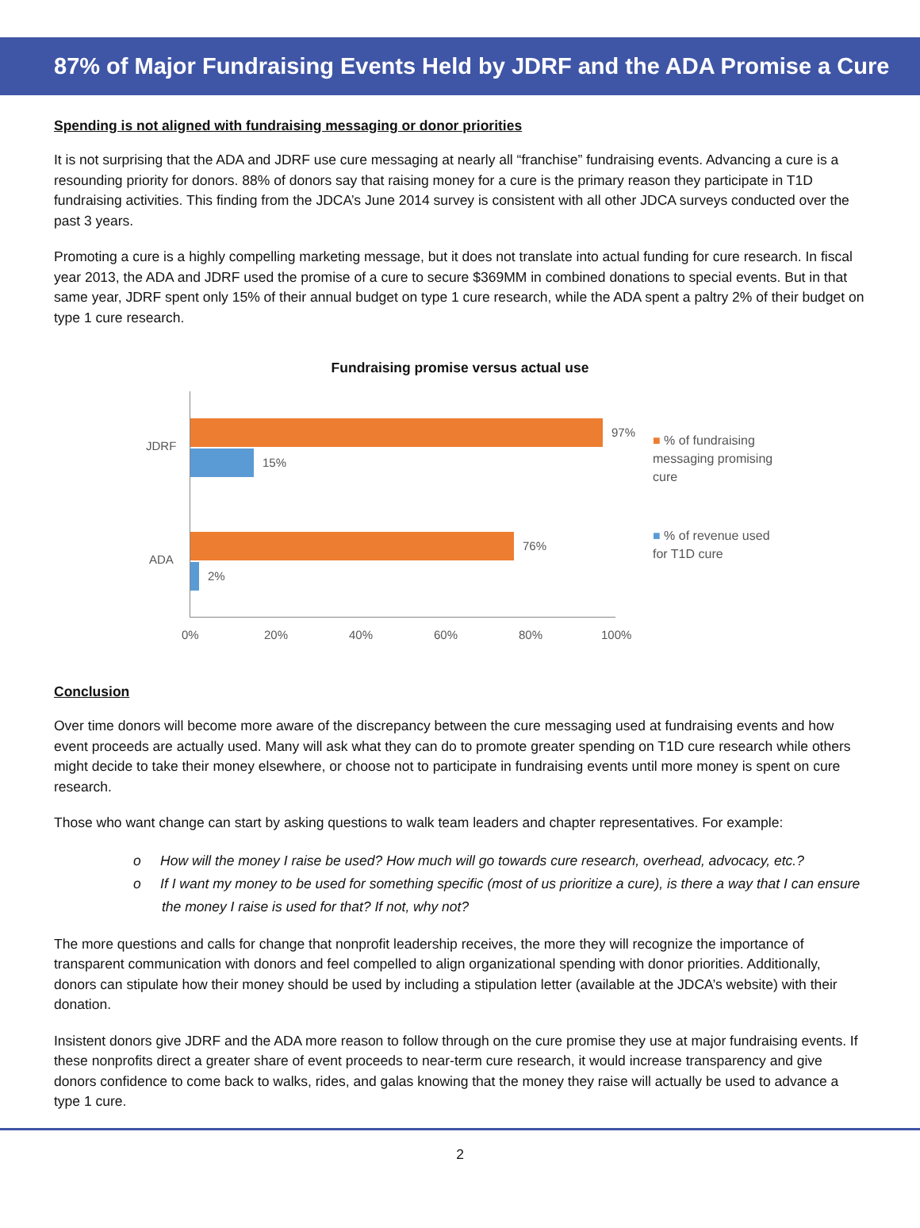87% of Major Fundraising Events Held by JDRF and the ADA Promise a Cure
Spending is not aligned with fundraising messaging or donor priorities
It is not surprising that the ADA and JDRF use cure messaging at nearly all “franchise” fundraising events. Advancing a cure is a resounding priority for donors. 88% of donors say that raising money for a cure is the primary reason they participate in T1D fundraising activities. This finding from the JDCA’s June 2014 survey is consistent with all other JDCA surveys conducted over the past 3 years.
Promoting a cure is a highly compelling marketing message, but it does not translate into actual funding for cure research. In fiscal year 2013, the ADA and JDRF used the promise of a cure to secure $369MM in combined donations to special events. But in that same year, JDRF spent only 15% of their annual budget on type 1 cure research, while the ADA spent a paltry 2% of their budget on type 1 cure research.
Fundraising promise versus actual use
JDRF
ADA
97%
15%
76%
2%
0% 20% 40% 60% 80% 100%
■ % of fundraising messaging promising cure
■ % of revenue used for T1D cure
Conclusion
Over time donors will become more aware of the discrepancy between the cure messaging used at fundraising events and how event proceeds are actually used. Many will ask what they can do to promote greater spending on T1D cure research while others might decide to take their money elsewhere, or choose not to participate in fundraising events until more money is spent on cure research.
Those who want change can start by asking questions to walk team leaders and chapter representatives. For example:
o How will the money I raise be used? How much will go towards cure research, overhead, advocacy, etc.?
o If I want my money to be used for something specific (most of us prioritize a cure), is there a way that I can ensure the money I raise is used for that? If not, why not?
The more questions and calls for change that nonprofit leadership receives, the more they will recognize the importance of transparent communication with donors and feel compelled to align organizational spending with donor priorities. Additionally, donors can stipulate how their money should be used by including a stipulation letter (available at the JDCA’s website) with their donation.
Insistent donors give JDRF and the ADA more reason to follow through on the cure promise they use at major fundraising events. If these nonprofits direct a greater share of event proceeds to near-term cure research, it would increase transparency and give donors confidence to come back to walks, rides, and galas knowing that the money they raise will actually be used to advance a type 1 cure.
2